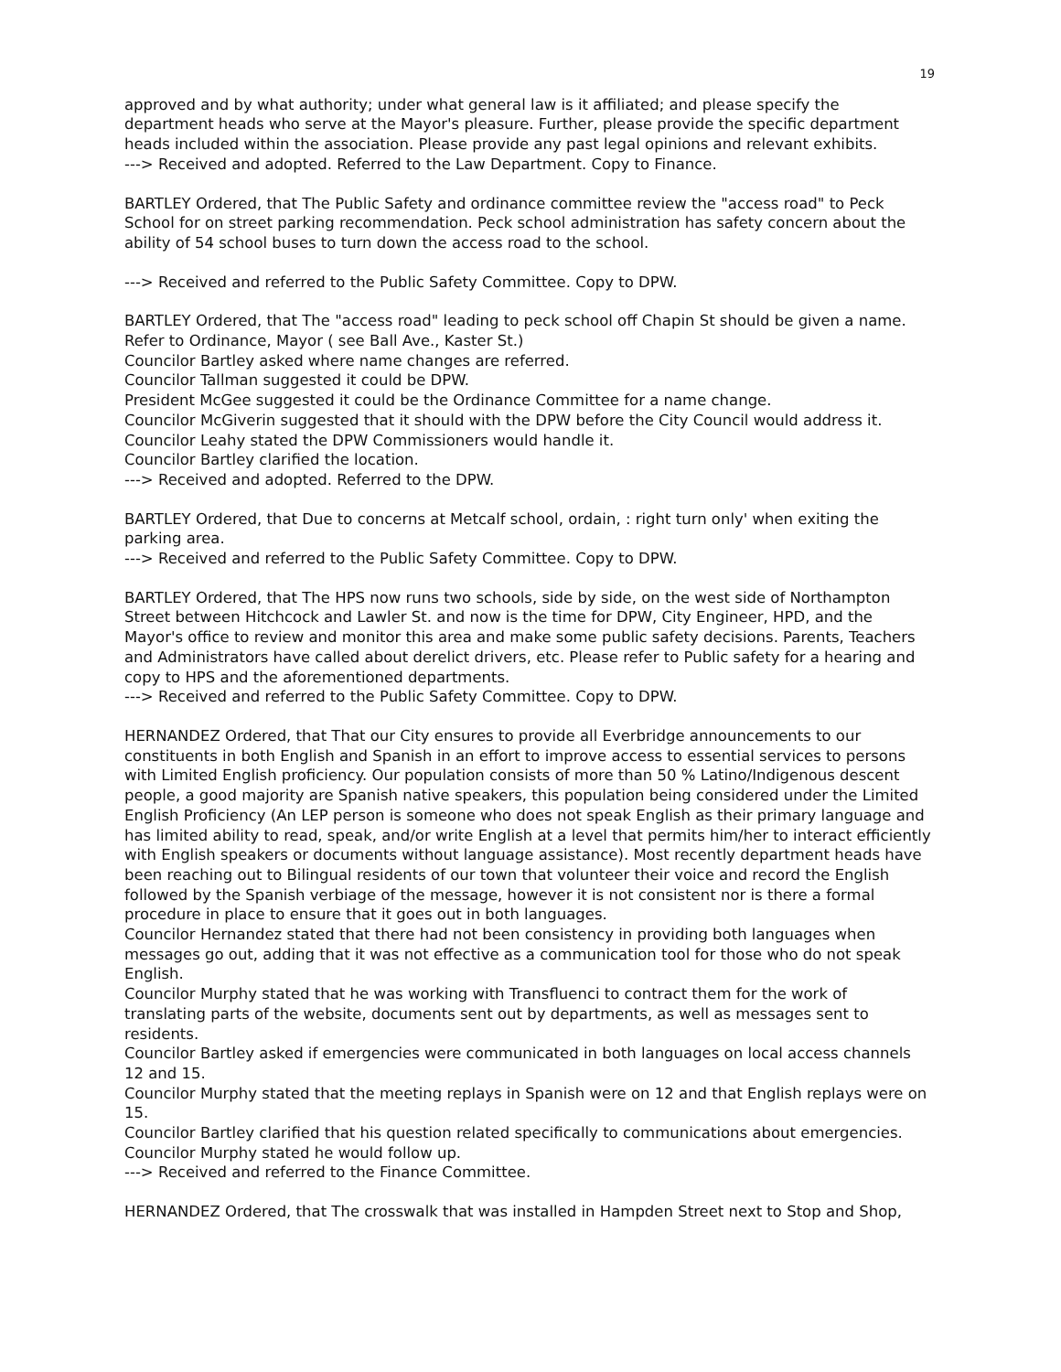19
approved and by what authority; under what general law is it affiliated; and please specify the department heads who serve at the Mayor's pleasure. Further, please provide the specific department heads included within the association. Please provide any past legal opinions and relevant exhibits.
---> Received and adopted. Referred to the Law Department. Copy to Finance.
BARTLEY Ordered, that The Public Safety and ordinance committee review the "access road" to Peck School for on street parking recommendation. Peck school administration has safety concern about the ability of 54 school buses to turn down the access road to the school.
---> Received and referred to the Public Safety Committee. Copy to DPW.
BARTLEY Ordered, that The "access road" leading to peck school off Chapin St should be given a name. Refer to Ordinance, Mayor ( see Ball Ave., Kaster St.)
Councilor Bartley asked where name changes are referred.
Councilor Tallman suggested it could be DPW.
President McGee suggested it could be the Ordinance Committee for a name change.
Councilor McGiverin suggested that it should with the DPW before the City Council would address it.
Councilor Leahy stated the DPW Commissioners would handle it.
Councilor Bartley clarified the location.
---> Received and adopted. Referred to the DPW.
BARTLEY Ordered, that Due to concerns at Metcalf school, ordain, : right turn only' when exiting the parking area.
---> Received and referred to the Public Safety Committee. Copy to DPW.
BARTLEY Ordered, that The HPS now runs two schools, side by side, on the west side of Northampton Street between Hitchcock and Lawler St. and now is the time for DPW, City Engineer, HPD, and the Mayor's office to review and monitor this area and make some public safety decisions. Parents, Teachers and Administrators have called about derelict drivers, etc. Please refer to Public safety for a hearing and copy to HPS and the aforementioned departments.
---> Received and referred to the Public Safety Committee. Copy to DPW.
HERNANDEZ Ordered, that That our City ensures to provide all Everbridge announcements to our constituents in both English and Spanish in an effort to improve access to essential services to persons with Limited English proficiency. Our population consists of more than 50 % Latino/Indigenous descent people, a good majority are Spanish native speakers, this population being considered under the Limited English Proficiency (An LEP person is someone who does not speak English as their primary language and has limited ability to read, speak, and/or write English at a level that permits him/her to interact efficiently with English speakers or documents without language assistance). Most recently department heads have been reaching out to Bilingual residents of our town that volunteer their voice and record the English followed by the Spanish verbiage of the message, however it is not consistent nor is there a formal procedure in place to ensure that it goes out in both languages.
Councilor Hernandez stated that there had not been consistency in providing both languages when messages go out, adding that it was not effective as a communication tool for those who do not speak English.
Councilor Murphy stated that he was working with Transfluenci to contract them for the work of translating parts of the website, documents sent out by departments, as well as messages sent to residents.
Councilor Bartley asked if emergencies were communicated in both languages on local access channels 12 and 15.
Councilor Murphy stated that the meeting replays in Spanish were on 12 and that English replays were on 15.
Councilor Bartley clarified that his question related specifically to communications about emergencies.
Councilor Murphy stated he would follow up.
---> Received and referred to the Finance Committee.
HERNANDEZ Ordered, that The crosswalk that was installed in Hampden Street next to Stop and Shop,